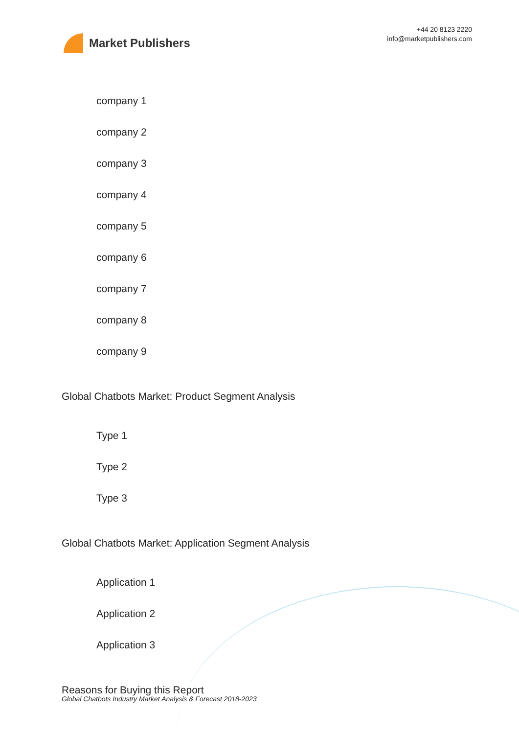Market Publishers
+44 20 8123 2220
info@marketpublishers.com
company 1
company 2
company 3
company 4
company 5
company 6
company 7
company 8
company 9
Global Chatbots Market: Product Segment Analysis
Type 1
Type 2
Type 3
Global Chatbots Market: Application Segment Analysis
Application 1
Application 2
Application 3
Reasons for Buying this Report
Global Chatbots Industry Market Analysis & Forecast 2018-2023